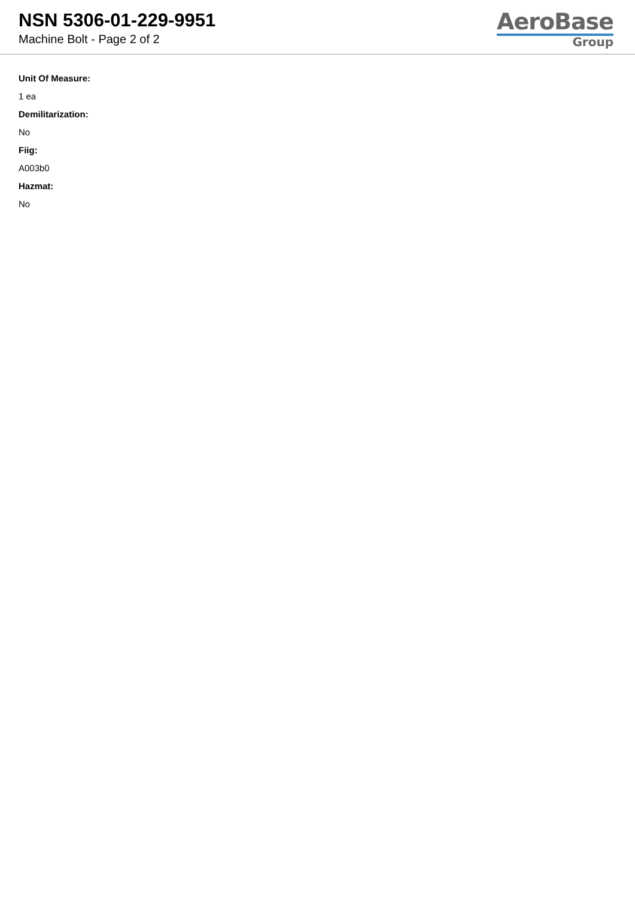NSN 5306-01-229-9951
Machine Bolt - Page 2 of 2
AeroBase
Group
Unit Of Measure:
1 ea
Demilitarization:
No
Fiig:
A003b0
Hazmat:
No